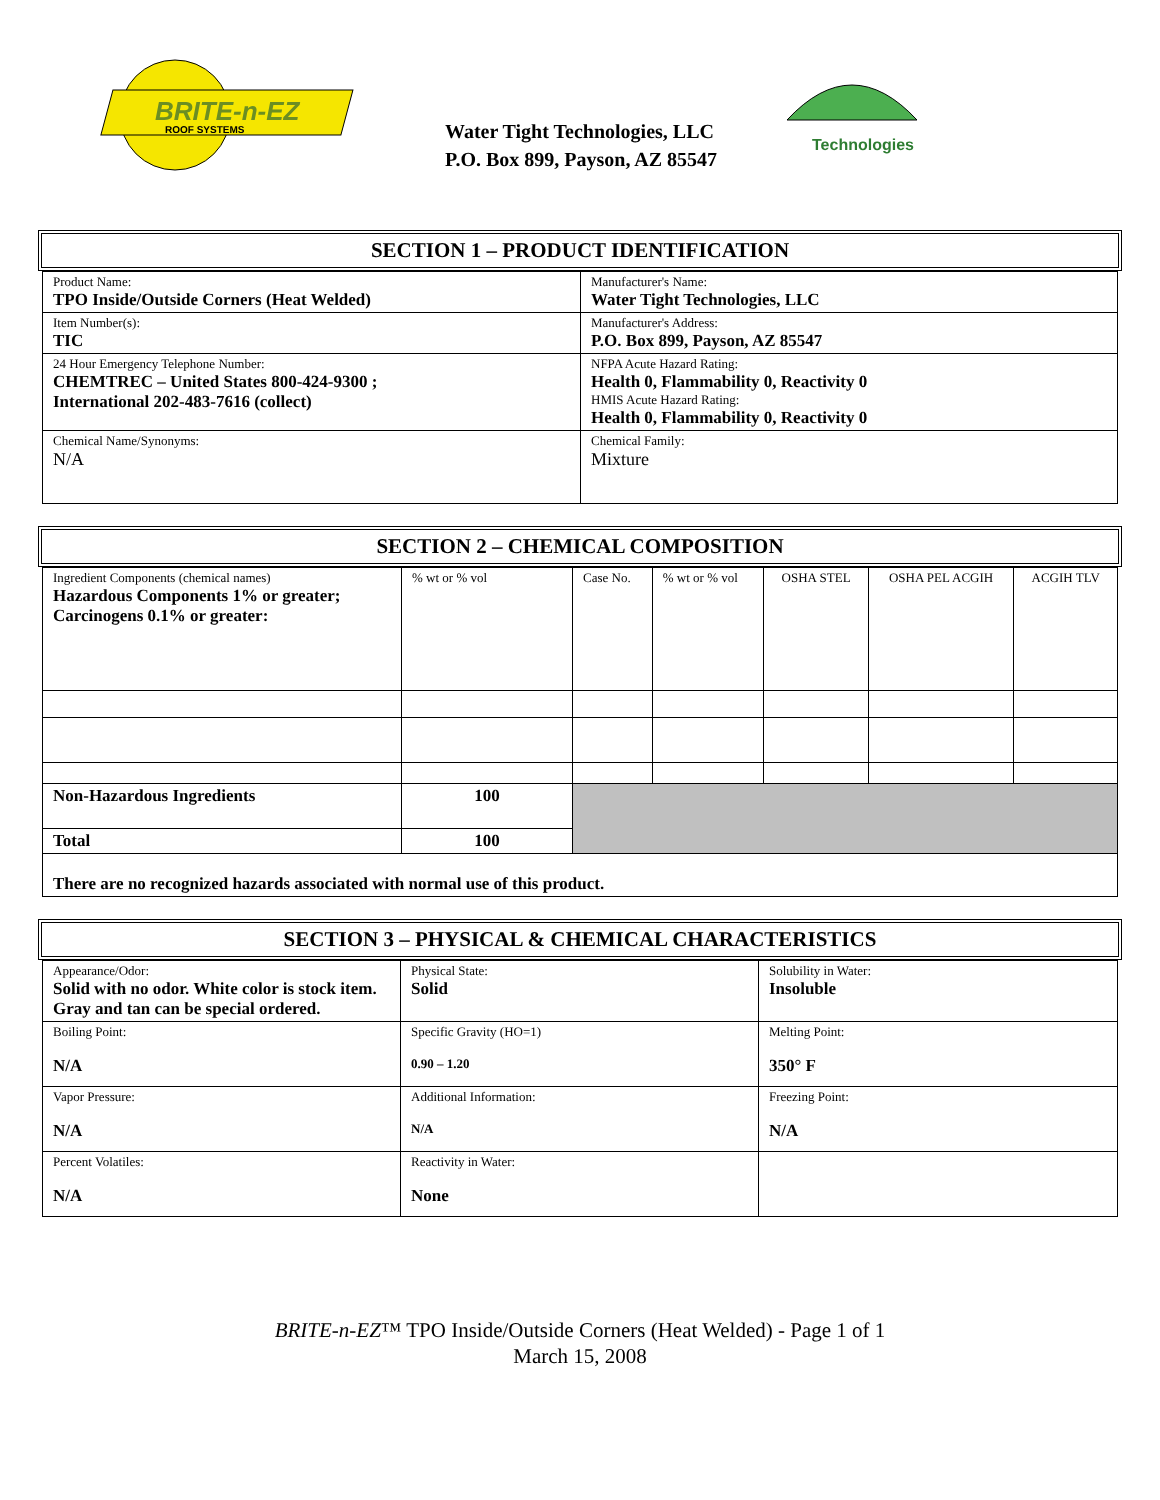BRITE-n-EZ
ROOF SYSTEMS
Water Tight Technologies, LLC
P.O. Box 899, Payson, AZ 85547
Technologies
SECTION 1 – PRODUCT IDENTIFICATION
| Product Name: TPO Inside/Outside Corners (Heat Welded) | Manufacturer's Name: Water Tight Technologies, LLC |
| Item Number(s): TIC | Manufacturer's Address: P.O. Box 899, Payson, AZ 85547 |
| 24 Hour Emergency Telephone Number: CHEMTREC – United States 800-424-9300 ; International 202-483-7616 (collect) | NFPA Acute Hazard Rating: Health 0, Flammability 0, Reactivity 0 HMIS Acute Hazard Rating: Health 0, Flammability 0, Reactivity 0 |
| Chemical Name/Synonyms: N/A | Chemical Family: Mixture |
SECTION 2 – CHEMICAL COMPOSITION
| Ingredient Components (chemical names) Hazardous Components 1% or greater; Carcinogens 0.1% or greater: | % wt or % vol | Case No. | % wt or % vol | OSHA STEL | OSHA PEL ACGIH | ACGIH TLV |
| Non-Hazardous Ingredients | 100 | | | | | |
| Total | 100 | | | | | |
| There are no recognized hazards associated with normal use of this product. | | | | | | |
SECTION 3 – PHYSICAL & CHEMICAL CHARACTERISTICS
| Appearance/Odor: Solid with no odor. White color is stock item. Gray and tan can be special ordered. | Physical State: Solid | Solubility in Water: Insoluble |
| Boiling Point: N/A | Specific Gravity (HO=1) 0.90 – 1.20 | Melting Point: 350° F |
| Vapor Pressure: N/A | Additional Information: N/A | Freezing Point: N/A |
| Percent Volatiles: N/A | Reactivity in Water: None | |
BRITE-n-EZ™ TPO Inside/Outside Corners (Heat Welded) - Page 1 of 1
March 15, 2008